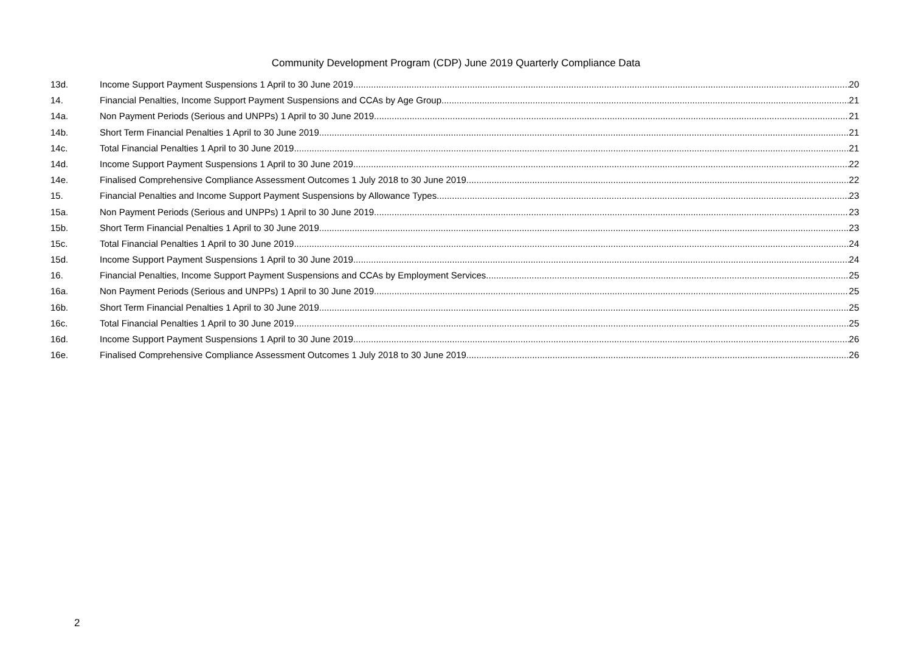Community Development Program (CDP) June 2019 Quarterly Compliance Data
13d. Income Support Payment Suspensions 1 April to 30 June 2019 20
14. Financial Penalties, Income Support Payment Suspensions and CCAs by Age Group 21
14a. Non Payment Periods (Serious and UNPPs) 1 April to 30 June 2019 21
14b. Short Term Financial Penalties 1 April to 30 June 2019 21
14c. Total Financial Penalties 1 April to 30 June 2019 21
14d. Income Support Payment Suspensions 1 April to 30 June 2019 22
14e. Finalised Comprehensive Compliance Assessment Outcomes 1 July 2018 to 30 June 2019 22
15. Financial Penalties and Income Support Payment Suspensions by Allowance Types 23
15a. Non Payment Periods (Serious and UNPPs) 1 April to 30 June 2019 23
15b. Short Term Financial Penalties 1 April to 30 June 2019 23
15c. Total Financial Penalties 1 April to 30 June 2019 24
15d. Income Support Payment Suspensions 1 April to 30 June 2019 24
16. Financial Penalties, Income Support Payment Suspensions and CCAs by Employment Services 25
16a. Non Payment Periods (Serious and UNPPs) 1 April to 30 June 2019 25
16b. Short Term Financial Penalties 1 April to 30 June 2019 25
16c. Total Financial Penalties 1 April to 30 June 2019 25
16d. Income Support Payment Suspensions 1 April to 30 June 2019 26
16e. Finalised Comprehensive Compliance Assessment Outcomes 1 July 2018 to 30 June 2019 26
2